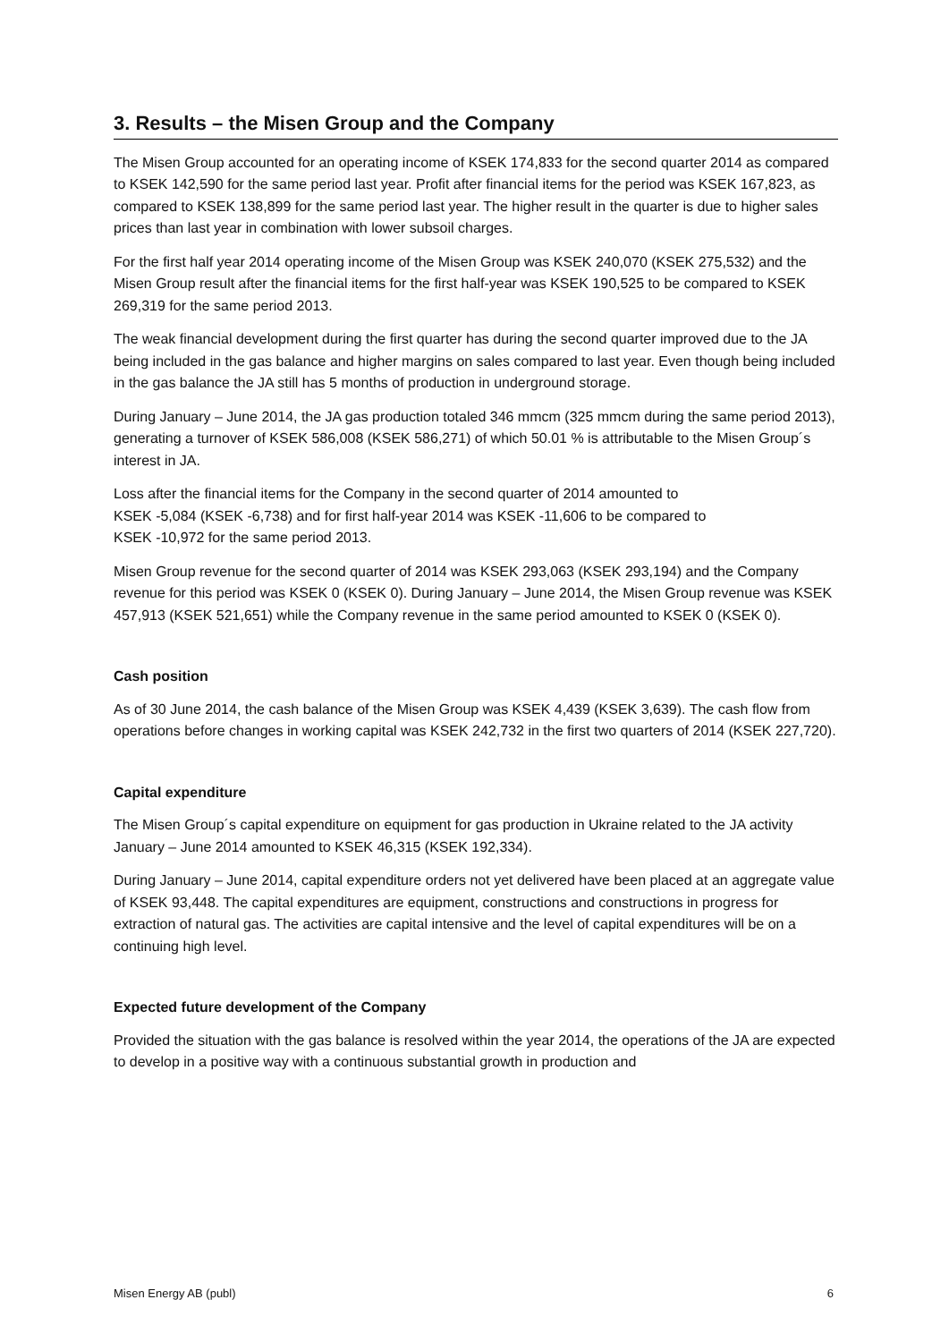3. Results – the Misen Group and the Company
The Misen Group accounted for an operating income of KSEK 174,833 for the second quarter 2014 as compared to KSEK 142,590 for the same period last year. Profit after financial items for the period was KSEK 167,823, as compared to KSEK 138,899 for the same period last year. The higher result in the quarter is due to higher sales prices than last year in combination with lower subsoil charges.
For the first half year 2014 operating income of the Misen Group was KSEK 240,070 (KSEK 275,532) and the Misen Group result after the financial items for the first half-year was KSEK 190,525 to be compared to KSEK 269,319 for the same period 2013.
The weak financial development during the first quarter has during the second quarter improved due to the JA being included in the gas balance and higher margins on sales compared to last year. Even though being included in the gas balance the JA still has 5 months of production in underground storage.
During January – June 2014, the JA gas production totaled 346 mmcm (325 mmcm during the same period 2013), generating a turnover of KSEK 586,008 (KSEK 586,271) of which 50.01 % is attributable to the Misen Group´s interest in JA.
Loss after the financial items for the Company in the second quarter of 2014 amounted to
KSEK -5,084 (KSEK -6,738) and for first half-year 2014 was KSEK -11,606 to be compared to
KSEK -10,972 for the same period 2013.
Misen Group revenue for the second quarter of 2014 was KSEK 293,063 (KSEK 293,194) and the Company revenue for this period was KSEK 0 (KSEK 0). During January – June 2014, the Misen Group revenue was KSEK 457,913 (KSEK 521,651) while the Company revenue in the same period amounted to KSEK 0 (KSEK 0).
Cash position
As of 30 June 2014, the cash balance of the Misen Group was KSEK 4,439 (KSEK 3,639). The cash flow from operations before changes in working capital was KSEK 242,732 in the first two quarters of 2014 (KSEK 227,720).
Capital expenditure
The Misen Group´s capital expenditure on equipment for gas production in Ukraine related to the JA activity January – June 2014 amounted to KSEK 46,315 (KSEK 192,334).
During January – June 2014, capital expenditure orders not yet delivered have been placed at an aggregate value of KSEK 93,448. The capital expenditures are equipment, constructions and constructions in progress for extraction of natural gas. The activities are capital intensive and the level of capital expenditures will be on a continuing high level.
Expected future development of the Company
Provided the situation with the gas balance is resolved within the year 2014, the operations of the JA are expected to develop in a positive way with a continuous substantial growth in production and
Misen Energy AB (publ) 6